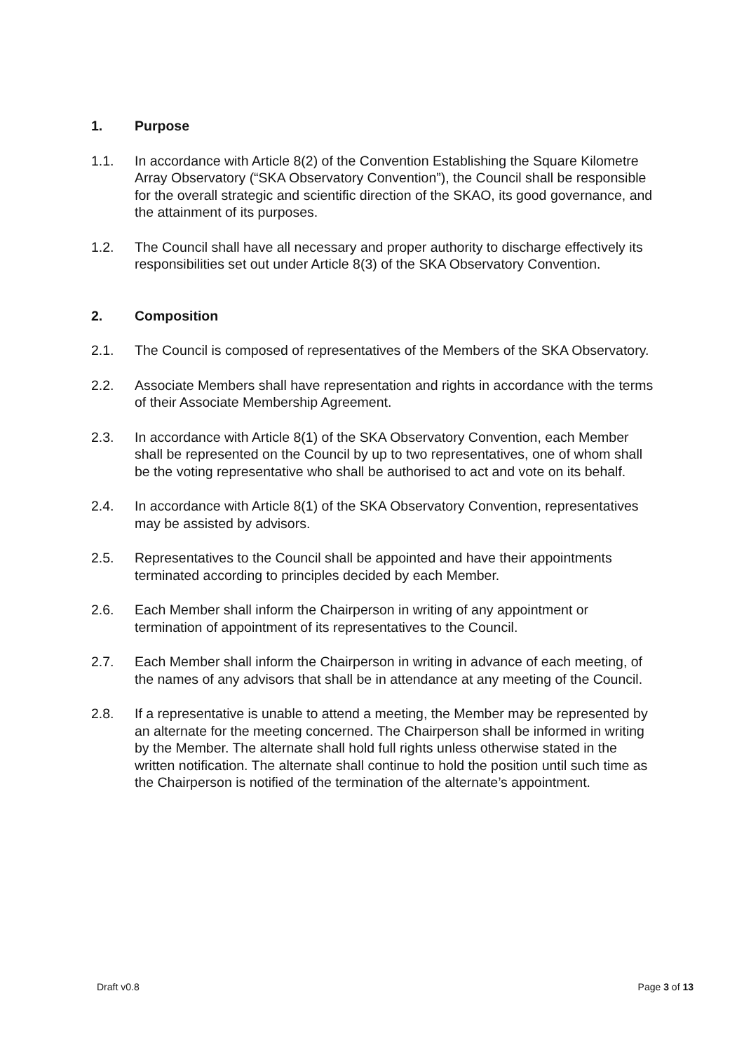1. Purpose
1.1. In accordance with Article 8(2) of the Convention Establishing the Square Kilometre Array Observatory (“SKA Observatory Convention”), the Council shall be responsible for the overall strategic and scientific direction of the SKAO, its good governance, and the attainment of its purposes.
1.2. The Council shall have all necessary and proper authority to discharge effectively its responsibilities set out under Article 8(3) of the SKA Observatory Convention.
2. Composition
2.1. The Council is composed of representatives of the Members of the SKA Observatory.
2.2. Associate Members shall have representation and rights in accordance with the terms of their Associate Membership Agreement.
2.3. In accordance with Article 8(1) of the SKA Observatory Convention, each Member shall be represented on the Council by up to two representatives, one of whom shall be the voting representative who shall be authorised to act and vote on its behalf.
2.4. In accordance with Article 8(1) of the SKA Observatory Convention, representatives may be assisted by advisors.
2.5. Representatives to the Council shall be appointed and have their appointments terminated according to principles decided by each Member.
2.6. Each Member shall inform the Chairperson in writing of any appointment or termination of appointment of its representatives to the Council.
2.7. Each Member shall inform the Chairperson in writing in advance of each meeting, of the names of any advisors that shall be in attendance at any meeting of the Council.
2.8. If a representative is unable to attend a meeting, the Member may be represented by an alternate for the meeting concerned. The Chairperson shall be informed in writing by the Member. The alternate shall hold full rights unless otherwise stated in the written notification. The alternate shall continue to hold the position until such time as the Chairperson is notified of the termination of the alternate’s appointment.
Draft v0.8 Page 3 of 13